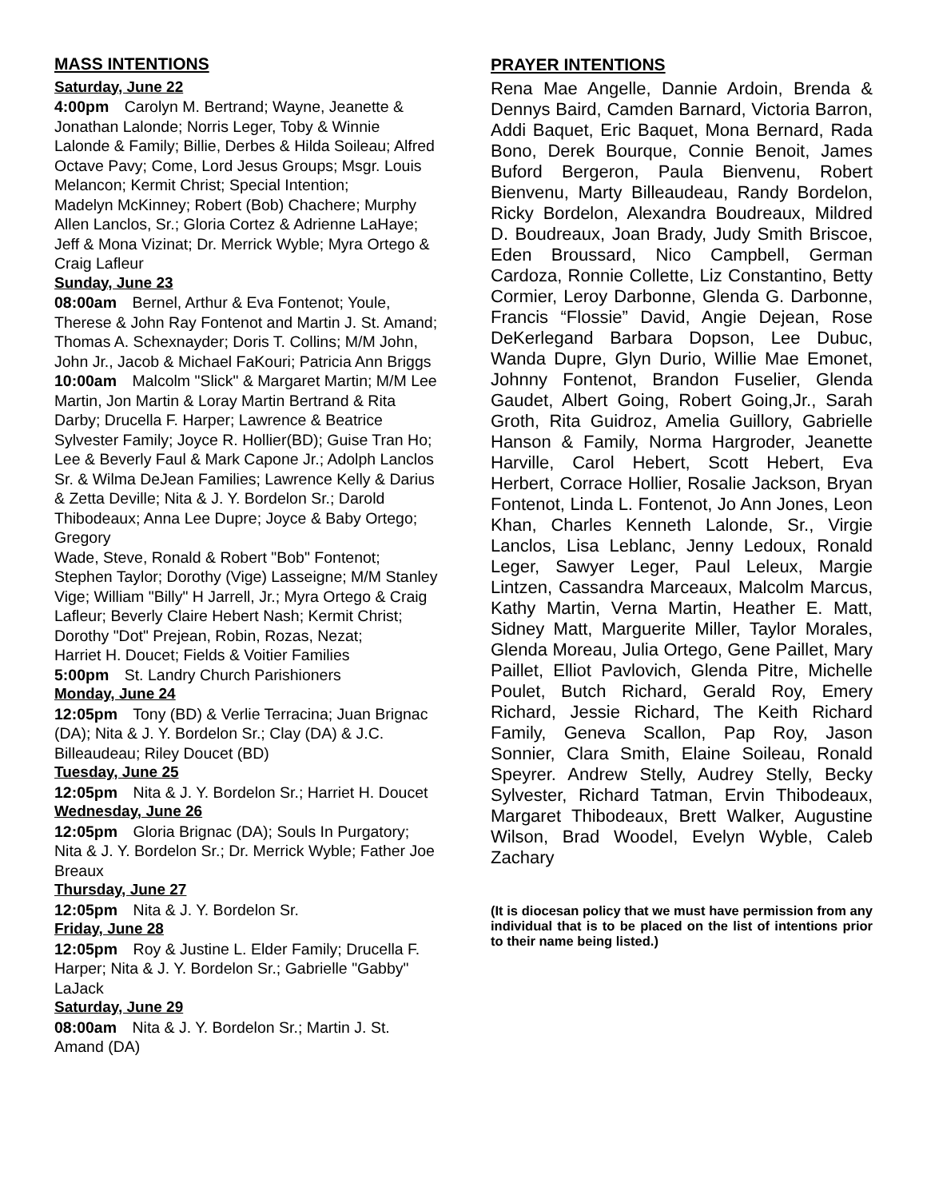MASS INTENTIONS
Saturday, June 22
4:00pm Carolyn M. Bertrand; Wayne, Jeanette & Jonathan Lalonde; Norris Leger, Toby & Winnie Lalonde & Family; Billie, Derbes & Hilda Soileau; Alfred Octave Pavy; Come, Lord Jesus Groups; Msgr. Louis Melancon; Kermit Christ; Special Intention;
Madelyn McKinney; Robert (Bob) Chachere; Murphy Allen Lanclos, Sr.; Gloria Cortez & Adrienne LaHaye; Jeff & Mona Vizinat; Dr. Merrick Wyble; Myra Ortego & Craig Lafleur
Sunday, June 23
08:00am Bernel, Arthur & Eva Fontenot; Youle, Therese & John Ray Fontenot and Martin J. St. Amand; Thomas A. Schexnayder; Doris T. Collins; M/M John, John Jr., Jacob & Michael FaKouri; Patricia Ann Briggs
10:00am Malcolm "Slick" & Margaret Martin; M/M Lee Martin, Jon Martin & Loray Martin Bertrand & Rita Darby; Drucella F. Harper; Lawrence & Beatrice Sylvester Family; Joyce R. Hollier(BD); Guise Tran Ho; Lee & Beverly Faul & Mark Capone Jr.; Adolph Lanclos Sr. & Wilma DeJean Families; Lawrence Kelly & Darius & Zetta Deville; Nita & J. Y. Bordelon Sr.; Darold Thibodeaux; Anna Lee Dupre; Joyce & Baby Ortego; Gregory
Wade, Steve, Ronald & Robert "Bob" Fontenot; Stephen Taylor; Dorothy (Vige) Lasseigne; M/M Stanley Vige; William "Billy" H Jarrell, Jr.; Myra Ortego & Craig Lafleur; Beverly Claire Hebert Nash; Kermit Christ; Dorothy "Dot" Prejean, Robin, Rozas, Nezat;
Harriet H. Doucet; Fields & Voitier Families
5:00pm St. Landry Church Parishioners
Monday, June 24
12:05pm Tony (BD) & Verlie Terracina; Juan Brignac (DA); Nita & J. Y. Bordelon Sr.; Clay (DA) & J.C. Billeaudeau; Riley Doucet (BD)
Tuesday, June 25
12:05pm Nita & J. Y. Bordelon Sr.; Harriet H. Doucet
Wednesday, June 26
12:05pm Gloria Brignac (DA); Souls In Purgatory; Nita & J. Y. Bordelon Sr.; Dr. Merrick Wyble; Father Joe Breaux
Thursday, June 27
12:05pm Nita & J. Y. Bordelon Sr.
Friday, June 28
12:05pm Roy & Justine L. Elder Family; Drucella F. Harper; Nita & J. Y. Bordelon Sr.; Gabrielle "Gabby" LaJack
Saturday, June 29
08:00am Nita & J. Y. Bordelon Sr.; Martin J. St. Amand (DA)
PRAYER INTENTIONS
Rena Mae Angelle, Dannie Ardoin, Brenda & Dennys Baird, Camden Barnard, Victoria Barron, Addi Baquet, Eric Baquet, Mona Bernard, Rada Bono, Derek Bourque, Connie Benoit, James Buford Bergeron, Paula Bienvenu, Robert Bienvenu, Marty Billeaudeau, Randy Bordelon, Ricky Bordelon, Alexandra Boudreaux, Mildred D. Boudreaux, Joan Brady, Judy Smith Briscoe, Eden Broussard, Nico Campbell, German Cardoza, Ronnie Collette, Liz Constantino, Betty Cormier, Leroy Darbonne, Glenda G. Darbonne, Francis “Flossie” David, Angie Dejean, Rose DeKerlegand Barbara Dopson, Lee Dubuc, Wanda Dupre, Glyn Durio, Willie Mae Emonet, Johnny Fontenot, Brandon Fuselier, Glenda Gaudet, Albert Going, Robert Going,Jr., Sarah Groth, Rita Guidroz, Amelia Guillory, Gabrielle Hanson & Family, Norma Hargroder, Jeanette Harville, Carol Hebert, Scott Hebert, Eva Herbert, Corrace Hollier, Rosalie Jackson, Bryan Fontenot, Linda L. Fontenot, Jo Ann Jones, Leon Khan, Charles Kenneth Lalonde, Sr., Virgie Lanclos, Lisa Leblanc, Jenny Ledoux, Ronald Leger, Sawyer Leger, Paul Leleux, Margie Lintzen, Cassandra Marceaux, Malcolm Marcus, Kathy Martin, Verna Martin, Heather E. Matt, Sidney Matt, Marguerite Miller, Taylor Morales, Glenda Moreau, Julia Ortego, Gene Paillet, Mary Paillet, Elliot Pavlovich, Glenda Pitre, Michelle Poulet, Butch Richard, Gerald Roy, Emery Richard, Jessie Richard, The Keith Richard Family, Geneva Scallon, Pap Roy, Jason Sonnier, Clara Smith, Elaine Soileau, Ronald Speyrer. Andrew Stelly, Audrey Stelly, Becky Sylvester, Richard Tatman, Ervin Thibodeaux, Margaret Thibodeaux, Brett Walker, Augustine Wilson, Brad Woodel, Evelyn Wyble, Caleb Zachary
(It is diocesan policy that we must have permission from any individual that is to be placed on the list of intentions prior to their name being listed.)